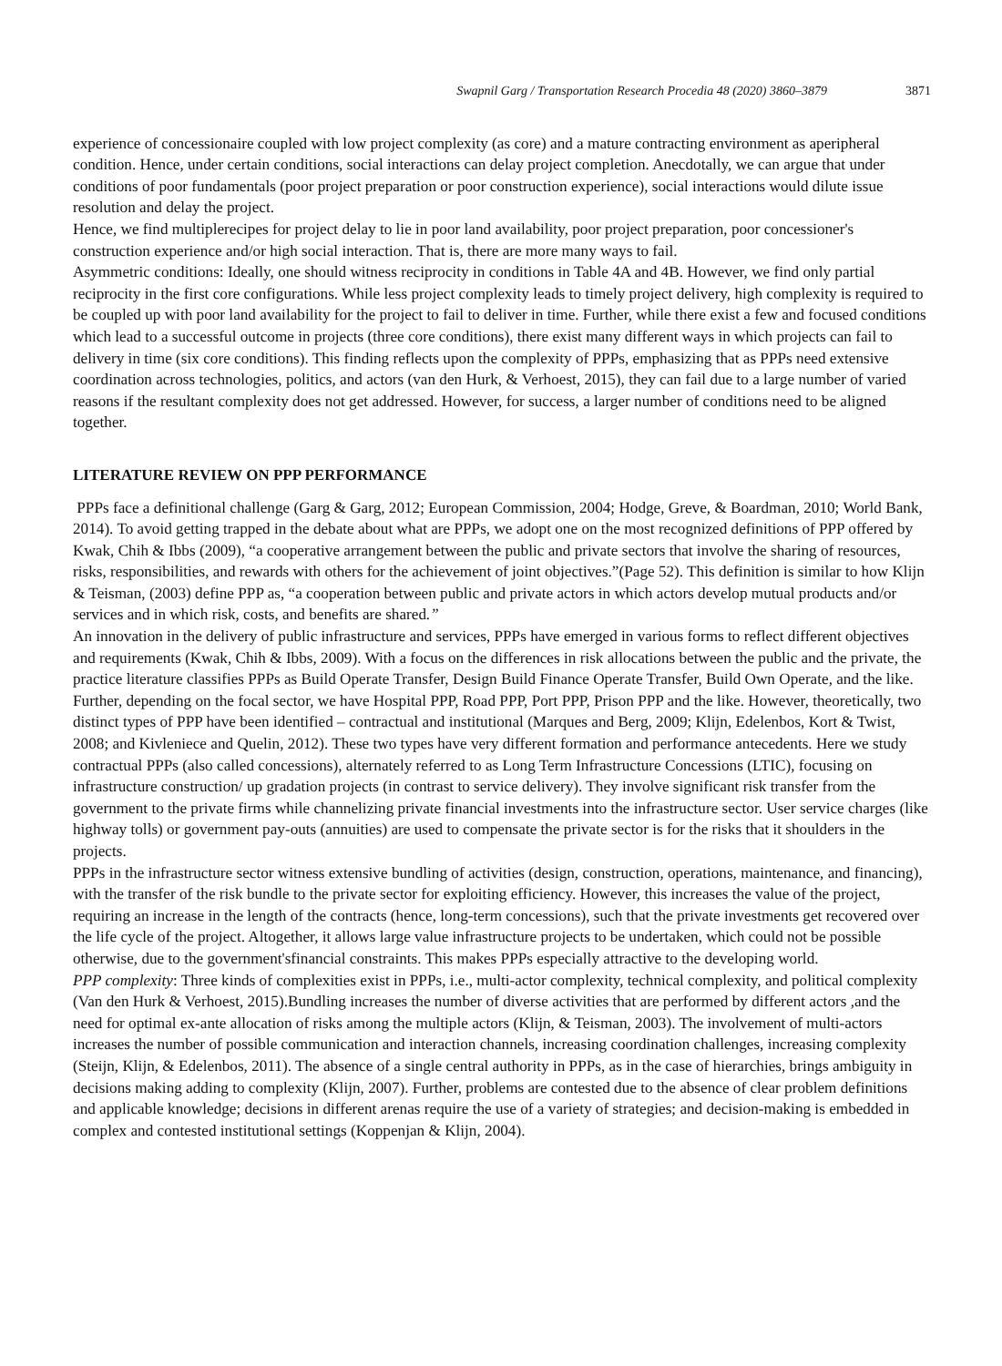Swapnil Garg / Transportation Research Procedia 48 (2020) 3860–3879 3871
experience of concessionaire coupled with low project complexity (as core) and a mature contracting environment as aperipheral condition. Hence, under certain conditions, social interactions can delay project completion. Anecdotally, we can argue that under conditions of poor fundamentals (poor project preparation or poor construction experience), social interactions would dilute issue resolution and delay the project.
Hence, we find multiplerecipes for project delay to lie in poor land availability, poor project preparation, poor concessioner's construction experience and/or high social interaction. That is, there are more many ways to fail.
Asymmetric conditions: Ideally, one should witness reciprocity in conditions in Table 4A and 4B. However, we find only partial reciprocity in the first core configurations. While less project complexity leads to timely project delivery, high complexity is required to be coupled up with poor land availability for the project to fail to deliver in time. Further, while there exist a few and focused conditions which lead to a successful outcome in projects (three core conditions), there exist many different ways in which projects can fail to delivery in time (six core conditions). This finding reflects upon the complexity of PPPs, emphasizing that as PPPs need extensive coordination across technologies, politics, and actors (van den Hurk, & Verhoest, 2015), they can fail due to a large number of varied reasons if the resultant complexity does not get addressed. However, for success, a larger number of conditions need to be aligned together.
LITERATURE REVIEW ON PPP PERFORMANCE
PPPs face a definitional challenge (Garg & Garg, 2012; European Commission, 2004; Hodge, Greve, & Boardman, 2010; World Bank, 2014). To avoid getting trapped in the debate about what are PPPs, we adopt one on the most recognized definitions of PPP offered by Kwak, Chih & Ibbs (2009), “a cooperative arrangement between the public and private sectors that involve the sharing of resources, risks, responsibilities, and rewards with others for the achievement of joint objectives.”(Page 52). This definition is similar to how Klijn & Teisman, (2003) define PPP as, “a cooperation between public and private actors in which actors develop mutual products and/or services and in which risk, costs, and benefits are shared.”
An innovation in the delivery of public infrastructure and services, PPPs have emerged in various forms to reflect different objectives and requirements (Kwak, Chih & Ibbs, 2009). With a focus on the differences in risk allocations between the public and the private, the practice literature classifies PPPs as Build Operate Transfer, Design Build Finance Operate Transfer, Build Own Operate, and the like. Further, depending on the focal sector, we have Hospital PPP, Road PPP, Port PPP, Prison PPP and the like. However, theoretically, two distinct types of PPP have been identified – contractual and institutional (Marques and Berg, 2009; Klijn, Edelenbos, Kort & Twist, 2008; and Kivleniece and Quelin, 2012). These two types have very different formation and performance antecedents. Here we study contractual PPPs (also called concessions), alternately referred to as Long Term Infrastructure Concessions (LTIC), focusing on infrastructure construction/ up gradation projects (in contrast to service delivery). They involve significant risk transfer from the government to the private firms while channelizing private financial investments into the infrastructure sector. User service charges (like highway tolls) or government pay-outs (annuities) are used to compensate the private sector is for the risks that it shoulders in the projects.
PPPs in the infrastructure sector witness extensive bundling of activities (design, construction, operations, maintenance, and financing), with the transfer of the risk bundle to the private sector for exploiting efficiency. However, this increases the value of the project, requiring an increase in the length of the contracts (hence, long-term concessions), such that the private investments get recovered over the life cycle of the project. Altogether, it allows large value infrastructure projects to be undertaken, which could not be possible otherwise, due to the government'sfinancial constraints. This makes PPPs especially attractive to the developing world.
PPP complexity: Three kinds of complexities exist in PPPs, i.e., multi-actor complexity, technical complexity, and political complexity (Van den Hurk & Verhoest, 2015).Bundling increases the number of diverse activities that are performed by different actors ,and the need for optimal ex-ante allocation of risks among the multiple actors (Klijn, & Teisman, 2003). The involvement of multi-actors increases the number of possible communication and interaction channels, increasing coordination challenges, increasing complexity (Steijn, Klijn, & Edelenbos, 2011). The absence of a single central authority in PPPs, as in the case of hierarchies, brings ambiguity in decisions making adding to complexity (Klijn, 2007). Further, problems are contested due to the absence of clear problem definitions and applicable knowledge; decisions in different arenas require the use of a variety of strategies; and decision-making is embedded in complex and contested institutional settings (Koppenjan & Klijn, 2004).